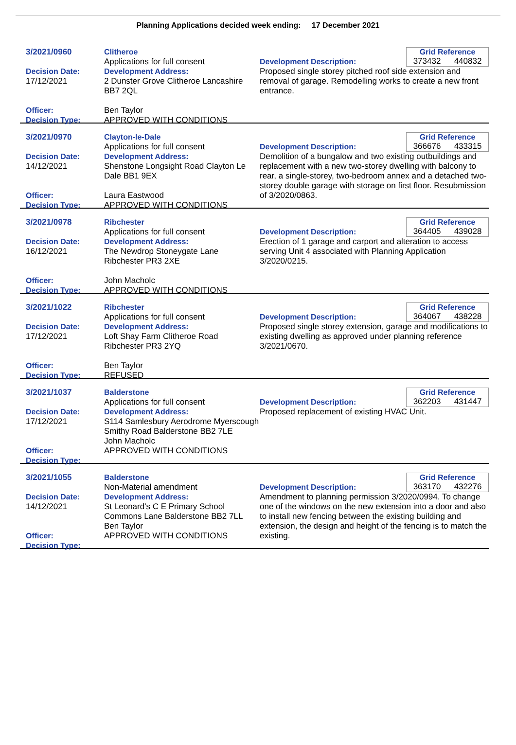Planning Applications decided week ending: 17 December 2021
3/2021/0960
Decision Date:
17/12/2021
Officer:
Decision Type:
Clitheroe
Applications for full consent
Development Address:
2 Dunster Grove Clitheroe Lancashire BB7 2QL
Ben Taylor
APPROVED WITH CONDITIONS
Development Description:
Grid Reference
373432 440832
Proposed single storey pitched roof side extension and removal of garage. Remodelling works to create a new front entrance.
3/2021/0970
Decision Date:
14/12/2021
Officer:
Decision Type:
Clayton-le-Dale
Applications for full consent
Development Address:
Shenstone Longsight Road Clayton Le Dale BB1 9EX
Laura Eastwood
APPROVED WITH CONDITIONS
Development Description:
Grid Reference
366676 433315
Demolition of a bungalow and two existing outbuildings and replacement with a new two-storey dwelling with balcony to rear, a single-storey, two-bedroom annex and a detached two-storey double garage with storage on first floor. Resubmission of 3/2020/0863.
3/2021/0978
Decision Date:
16/12/2021
Officer:
Decision Type:
Ribchester
Applications for full consent
Development Address:
The Newdrop Stoneygate Lane Ribchester PR3 2XE
John Macholc
APPROVED WITH CONDITIONS
Development Description:
Grid Reference
364405 439028
Erection of 1 garage and carport and alteration to access serving Unit 4 associated with Planning Application 3/2020/0215.
3/2021/1022
Decision Date:
17/12/2021
Officer:
Decision Type:
Ribchester
Applications for full consent
Development Address:
Loft Shay Farm Clitheroe Road Ribchester PR3 2YQ
Ben Taylor
REFUSED
Development Description:
Grid Reference
364067 438228
Proposed single storey extension, garage and modifications to existing dwelling as approved under planning reference 3/2021/0670.
3/2021/1037
Decision Date:
17/12/2021
Officer:
Decision Type:
Balderstone
Applications for full consent
Development Address:
S114 Samlesbury Aerodrome Myerscough Smithy Road Balderstone BB2 7LE
John Macholc
APPROVED WITH CONDITIONS
Development Description:
Grid Reference
362203 431447
Proposed replacement of existing HVAC Unit.
3/2021/1055
Decision Date:
14/12/2021
Officer:
Decision Type:
Balderstone
Non-Material amendment
Development Address:
St Leonard's C E Primary School Commons Lane Balderstone BB2 7LL
Ben Taylor
APPROVED WITH CONDITIONS
Development Description:
Grid Reference
363170 432276
Amendment to planning permission 3/2020/0994. To change one of the windows on the new extension into a door and also to install new fencing between the existing building and extension, the design and height of the fencing is to match the existing.